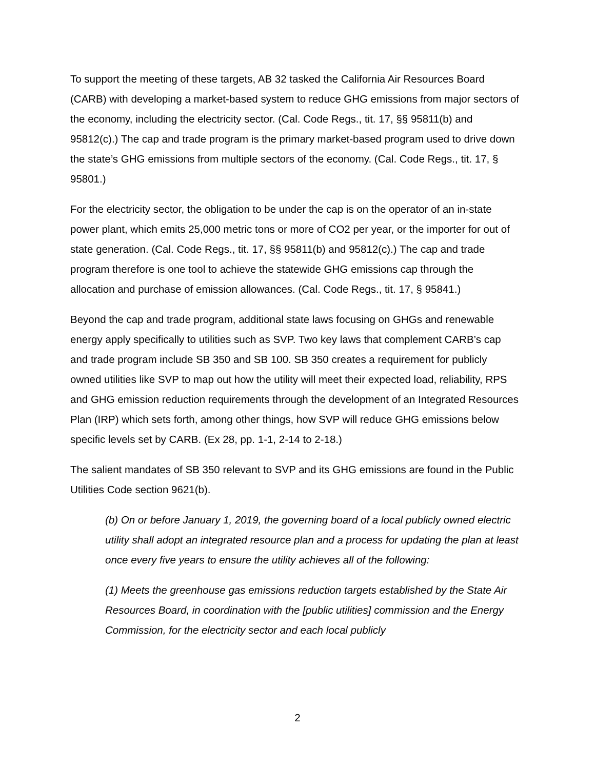To support the meeting of these targets, AB 32 tasked the California Air Resources Board (CARB) with developing a market-based system to reduce GHG emissions from major sectors of the economy, including the electricity sector. (Cal. Code Regs., tit. 17, §§ 95811(b) and 95812(c).) The cap and trade program is the primary market-based program used to drive down the state’s GHG emissions from multiple sectors of the economy. (Cal. Code Regs., tit. 17, § 95801.)
For the electricity sector, the obligation to be under the cap is on the operator of an in-state power plant, which emits 25,000 metric tons or more of CO2 per year, or the importer for out of state generation. (Cal. Code Regs., tit. 17, §§ 95811(b) and 95812(c).) The cap and trade program therefore is one tool to achieve the statewide GHG emissions cap through the allocation and purchase of emission allowances. (Cal. Code Regs., tit. 17, § 95841.)
Beyond the cap and trade program, additional state laws focusing on GHGs and renewable energy apply specifically to utilities such as SVP. Two key laws that complement CARB’s cap and trade program include SB 350 and SB 100. SB 350 creates a requirement for publicly owned utilities like SVP to map out how the utility will meet their expected load, reliability, RPS and GHG emission reduction requirements through the development of an Integrated Resources Plan (IRP) which sets forth, among other things, how SVP will reduce GHG emissions below specific levels set by CARB. (Ex 28, pp. 1-1, 2-14 to 2-18.)
The salient mandates of SB 350 relevant to SVP and its GHG emissions are found in the Public Utilities Code section 9621(b).
(b) On or before January 1, 2019, the governing board of a local publicly owned electric utility shall adopt an integrated resource plan and a process for updating the plan at least once every five years to ensure the utility achieves all of the following:
(1) Meets the greenhouse gas emissions reduction targets established by the State Air Resources Board, in coordination with the [public utilities] commission and the Energy Commission, for the electricity sector and each local publicly
2